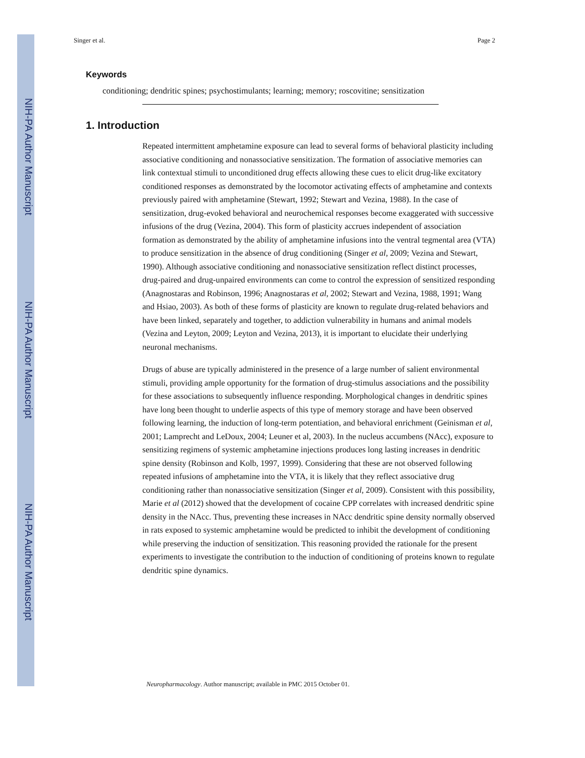NIH-PA Author Manuscript
NIH-PA Author Manuscript
NIH-PA Author Manuscript
Singer et al. Page 2
Keywords
conditioning; dendritic spines; psychostimulants; learning; memory; roscovitine; sensitization
1. Introduction
Repeated intermittent amphetamine exposure can lead to several forms of behavioral plasticity including associative conditioning and nonassociative sensitization. The formation of associative memories can link contextual stimuli to unconditioned drug effects allowing these cues to elicit drug-like excitatory conditioned responses as demonstrated by the locomotor activating effects of amphetamine and contexts previously paired with amphetamine (Stewart, 1992; Stewart and Vezina, 1988). In the case of sensitization, drug-evoked behavioral and neurochemical responses become exaggerated with successive infusions of the drug (Vezina, 2004). This form of plasticity accrues independent of association formation as demonstrated by the ability of amphetamine infusions into the ventral tegmental area (VTA) to produce sensitization in the absence of drug conditioning (Singer et al, 2009; Vezina and Stewart, 1990). Although associative conditioning and nonassociative sensitization reflect distinct processes, drug-paired and drug-unpaired environments can come to control the expression of sensitized responding (Anagnostaras and Robinson, 1996; Anagnostaras et al, 2002; Stewart and Vezina, 1988, 1991; Wang and Hsiao, 2003). As both of these forms of plasticity are known to regulate drug-related behaviors and have been linked, separately and together, to addiction vulnerability in humans and animal models (Vezina and Leyton, 2009; Leyton and Vezina, 2013), it is important to elucidate their underlying neuronal mechanisms.
Drugs of abuse are typically administered in the presence of a large number of salient environmental stimuli, providing ample opportunity for the formation of drug-stimulus associations and the possibility for these associations to subsequently influence responding. Morphological changes in dendritic spines have long been thought to underlie aspects of this type of memory storage and have been observed following learning, the induction of long-term potentiation, and behavioral enrichment (Geinisman et al, 2001; Lamprecht and LeDoux, 2004; Leuner et al, 2003). In the nucleus accumbens (NAcc), exposure to sensitizing regimens of systemic amphetamine injections produces long lasting increases in dendritic spine density (Robinson and Kolb, 1997, 1999). Considering that these are not observed following repeated infusions of amphetamine into the VTA, it is likely that they reflect associative drug conditioning rather than nonassociative sensitization (Singer et al, 2009). Consistent with this possibility, Marie et al (2012) showed that the development of cocaine CPP correlates with increased dendritic spine density in the NAcc. Thus, preventing these increases in NAcc dendritic spine density normally observed in rats exposed to systemic amphetamine would be predicted to inhibit the development of conditioning while preserving the induction of sensitization. This reasoning provided the rationale for the present experiments to investigate the contribution to the induction of conditioning of proteins known to regulate dendritic spine dynamics.
Neuropharmacology. Author manuscript; available in PMC 2015 October 01.